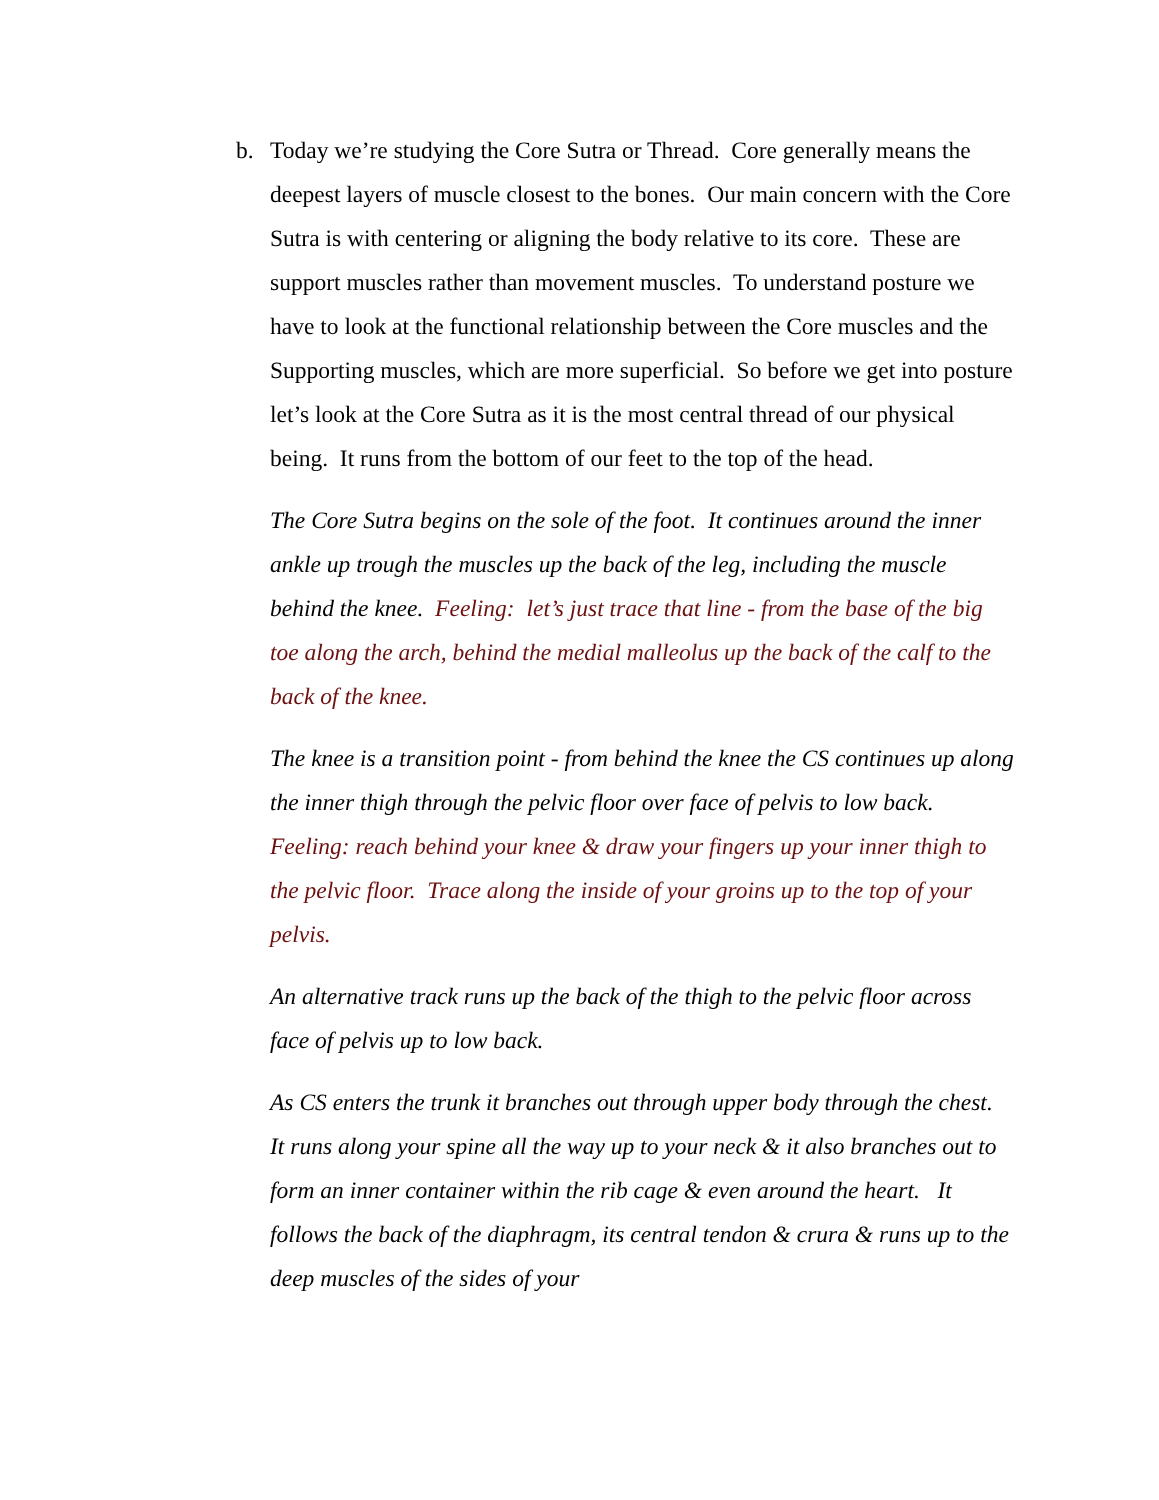b. Today we’re studying the Core Sutra or Thread. Core generally means the deepest layers of muscle closest to the bones. Our main concern with the Core Sutra is with centering or aligning the body relative to its core. These are support muscles rather than movement muscles. To understand posture we have to look at the functional relationship between the Core muscles and the Supporting muscles, which are more superficial. So before we get into posture let’s look at the Core Sutra as it is the most central thread of our physical being. It runs from the bottom of our feet to the top of the head.
The Core Sutra begins on the sole of the foot. It continues around the inner ankle up trough the muscles up the back of the leg, including the muscle behind the knee. Feeling: let’s just trace that line - from the base of the big toe along the arch, behind the medial malleolus up the back of the calf to the back of the knee.
The knee is a transition point - from behind the knee the CS continues up along the inner thigh through the pelvic floor over face of pelvis to low back. Feeling: reach behind your knee & draw your fingers up your inner thigh to the pelvic floor. Trace along the inside of your groins up to the top of your pelvis.
An alternative track runs up the back of the thigh to the pelvic floor across face of pelvis up to low back.
As CS enters the trunk it branches out through upper body through the chest. It runs along your spine all the way up to your neck & it also branches out to form an inner container within the rib cage & even around the heart. It follows the back of the diaphragm, its central tendon & crura & runs up to the deep muscles of the sides of your